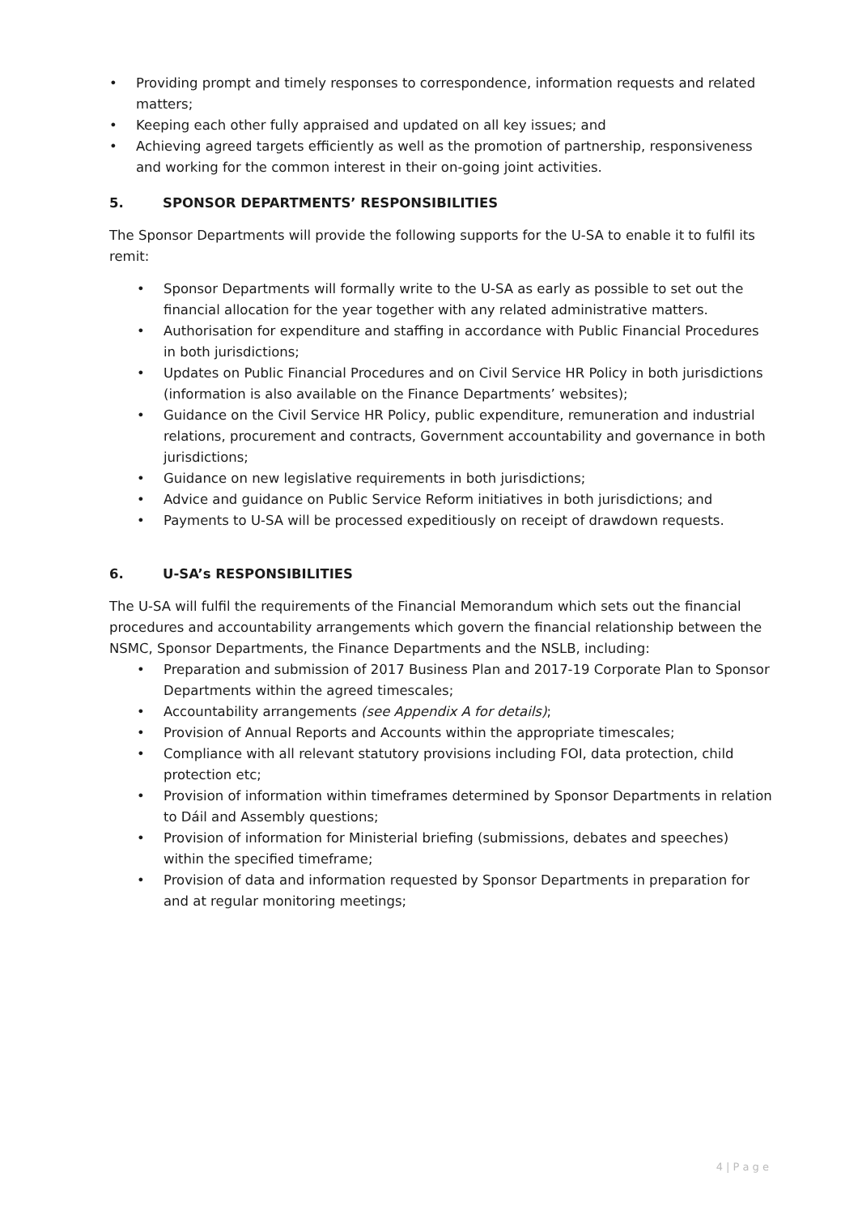• Providing prompt and timely responses to correspondence, information requests and related matters;
• Keeping each other fully appraised and updated on all key issues; and
• Achieving agreed targets efficiently as well as the promotion of partnership, responsiveness and working for the common interest in their on-going joint activities.
5. SPONSOR DEPARTMENTS’ RESPONSIBILITIES
The Sponsor Departments will provide the following supports for the U-SA to enable it to fulfil its remit:
• Sponsor Departments will formally write to the U-SA as early as possible to set out the financial allocation for the year together with any related administrative matters.
• Authorisation for expenditure and staffing in accordance with Public Financial Procedures in both jurisdictions;
• Updates on Public Financial Procedures and on Civil Service HR Policy in both jurisdictions (information is also available on the Finance Departments’ websites);
• Guidance on the Civil Service HR Policy, public expenditure, remuneration and industrial relations, procurement and contracts, Government accountability and governance in both jurisdictions;
• Guidance on new legislative requirements in both jurisdictions;
• Advice and guidance on Public Service Reform initiatives in both jurisdictions; and
• Payments to U-SA will be processed expeditiously on receipt of drawdown requests.
6. U-SA’s RESPONSIBILITIES
The U-SA will fulfil the requirements of the Financial Memorandum which sets out the financial procedures and accountability arrangements which govern the financial relationship between the NSMC, Sponsor Departments, the Finance Departments and the NSLB, including:
• Preparation and submission of 2017 Business Plan and 2017-19 Corporate Plan to Sponsor Departments within the agreed timescales;
• Accountability arrangements (see Appendix A for details);
• Provision of Annual Reports and Accounts within the appropriate timescales;
• Compliance with all relevant statutory provisions including FOI, data protection, child protection etc;
• Provision of information within timeframes determined by Sponsor Departments in relation to Dáil and Assembly questions;
• Provision of information for Ministerial briefing (submissions, debates and speeches) within the specified timeframe;
• Provision of data and information requested by Sponsor Departments in preparation for and at regular monitoring meetings;
4 | P a g e